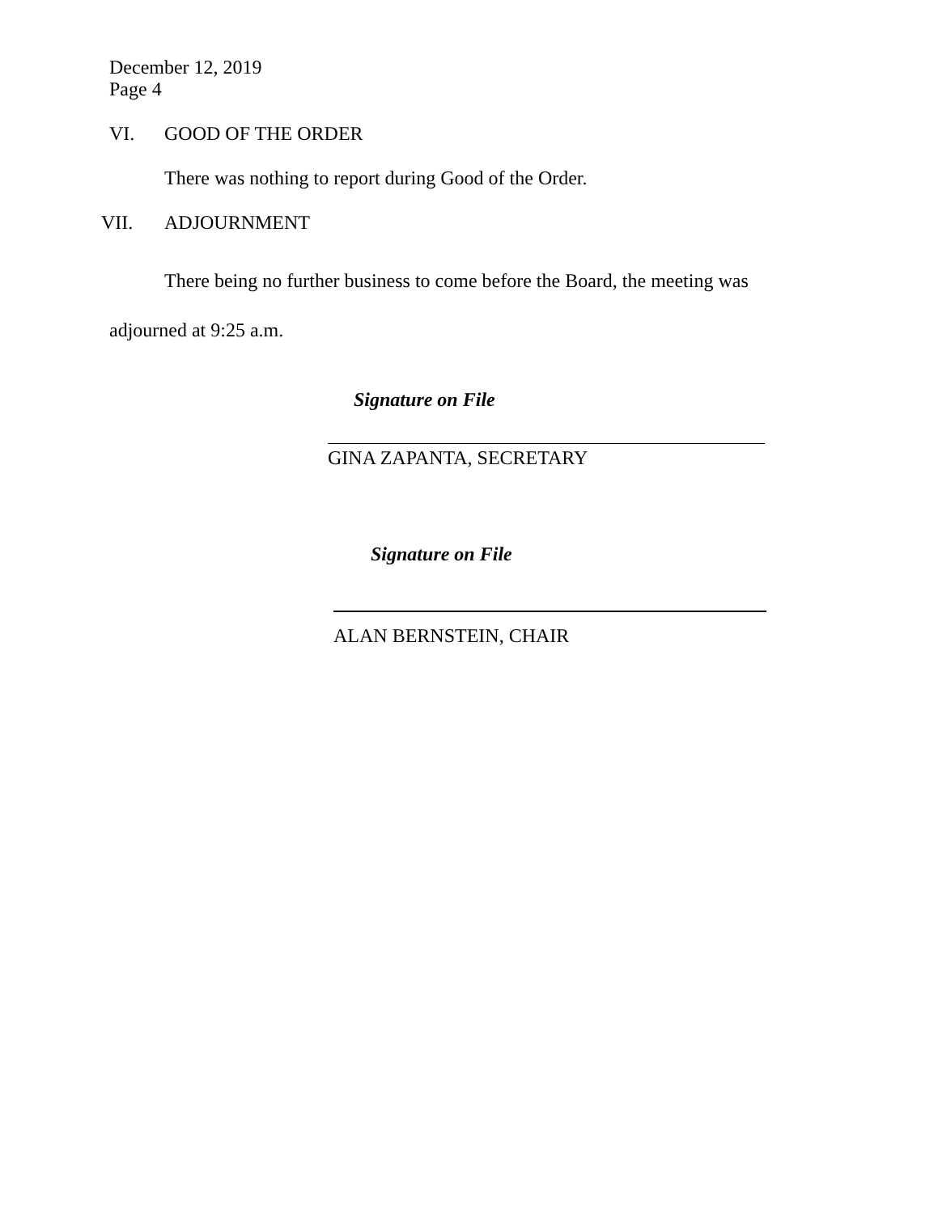December 12, 2019
Page 4
VI. GOOD OF THE ORDER
There was nothing to report during Good of the Order.
VII. ADJOURNMENT
There being no further business to come before the Board, the meeting was adjourned at 9:25 a.m.
Signature on File
GINA ZAPANTA, SECRETARY
Signature on File
ALAN BERNSTEIN, CHAIR